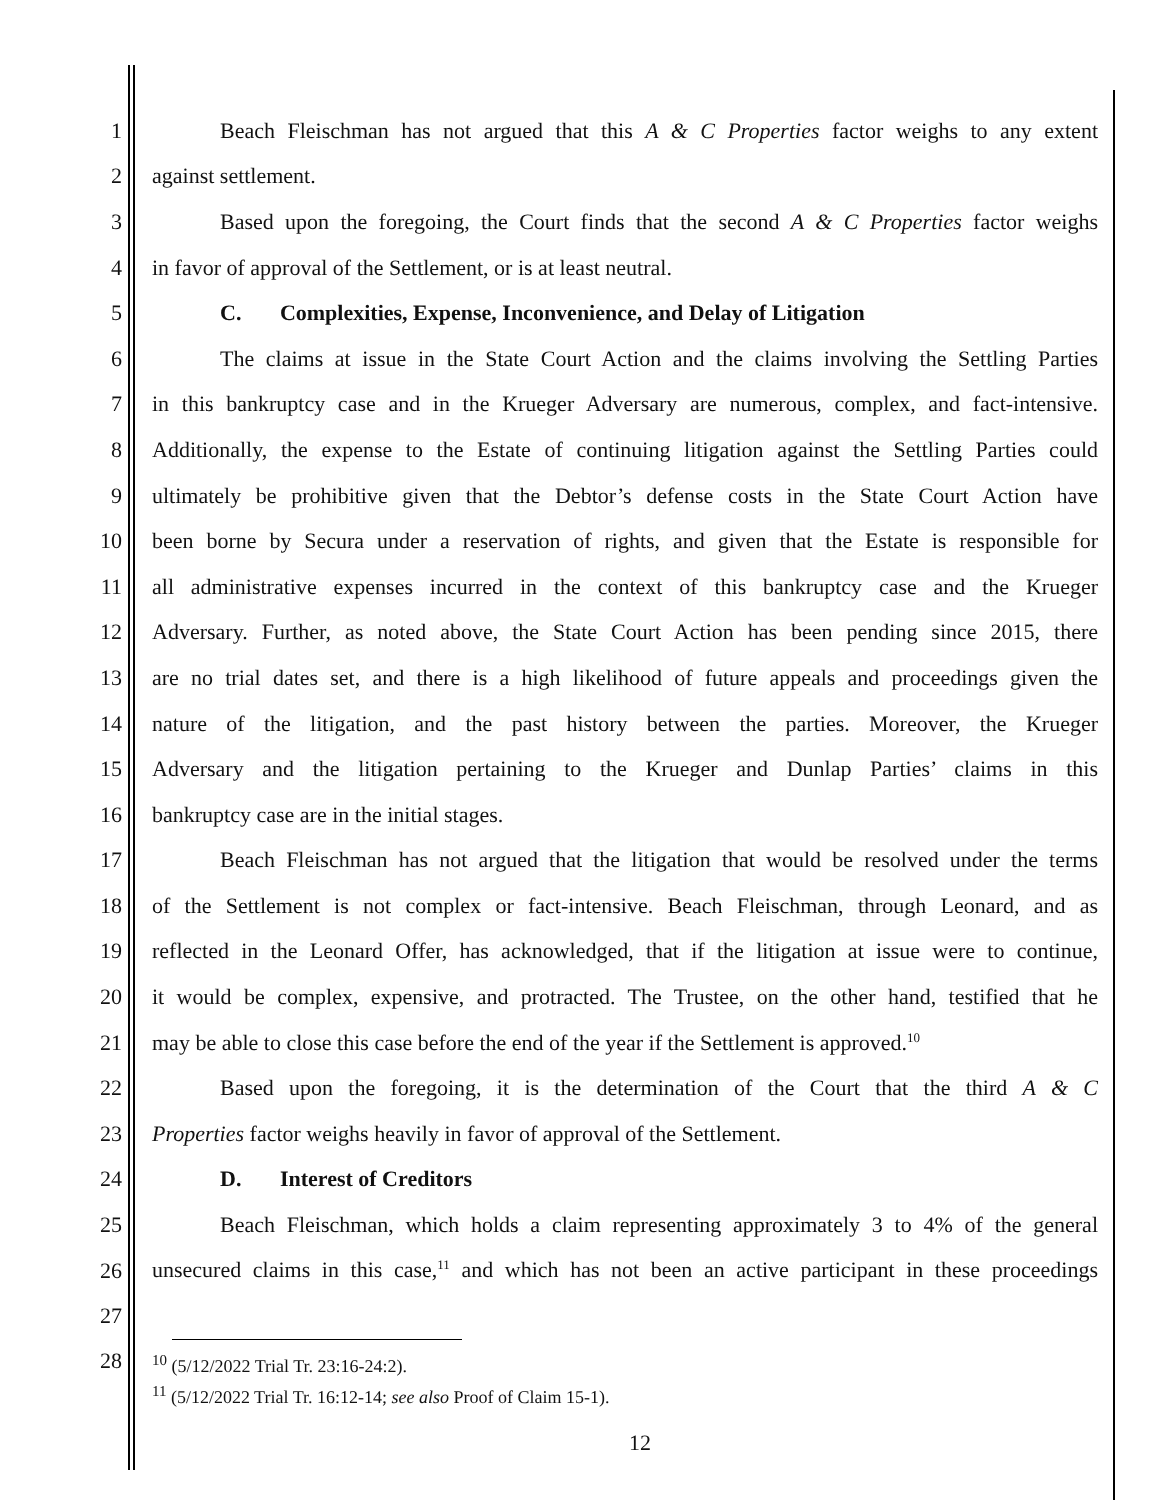1 Beach Fleischman has not argued that this A & C Properties factor weighs to any extent
2 against settlement.
3 Based upon the foregoing, the Court finds that the second A & C Properties factor weighs
4 in favor of approval of the Settlement, or is at least neutral.
5 C. Complexities, Expense, Inconvenience, and Delay of Litigation
6 The claims at issue in the State Court Action and the claims involving the Settling Parties
7 in this bankruptcy case and in the Krueger Adversary are numerous, complex, and fact-intensive.
8 Additionally, the expense to the Estate of continuing litigation against the Settling Parties could
9 ultimately be prohibitive given that the Debtor’s defense costs in the State Court Action have
10 been borne by Secura under a reservation of rights, and given that the Estate is responsible for
11 all administrative expenses incurred in the context of this bankruptcy case and the Krueger
12 Adversary. Further, as noted above, the State Court Action has been pending since 2015, there
13 are no trial dates set, and there is a high likelihood of future appeals and proceedings given the
14 nature of the litigation, and the past history between the parties. Moreover, the Krueger
15 Adversary and the litigation pertaining to the Krueger and Dunlap Parties’ claims in this
16 bankruptcy case are in the initial stages.
17 Beach Fleischman has not argued that the litigation that would be resolved under the terms
18 of the Settlement is not complex or fact-intensive. Beach Fleischman, through Leonard, and as
19 reflected in the Leonard Offer, has acknowledged, that if the litigation at issue were to continue,
20 it would be complex, expensive, and protracted. The Trustee, on the other hand, testified that he
21 may be able to close this case before the end of the year if the Settlement is approved.<sup>10</sup>
22 Based upon the foregoing, it is the determination of the Court that the third A & C
23 Properties factor weighs heavily in favor of approval of the Settlement.
24 D. Interest of Creditors
25 Beach Fleischman, which holds a claim representing approximately 3 to 4% of the general
26 unsecured claims in this case,<sup>11</sup> and which has not been an active participant in these proceedings
27
28
<sup>10</sup> (5/12/2022 Trial Tr. 23:16-24:2).
<sup>11</sup> (5/12/2022 Trial Tr. 16:12-14; see also Proof of Claim 15-1).
12